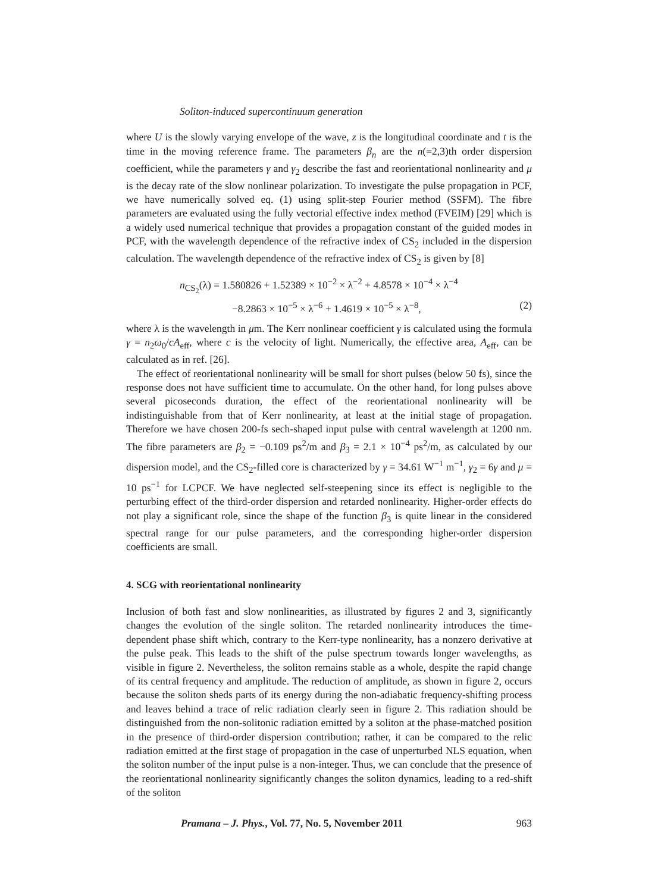Soliton-induced supercontinuum generation
where U is the slowly varying envelope of the wave, z is the longitudinal coordinate and t is the time in the moving reference frame. The parameters β<sub>n</sub> are the n(=2,3)th order dispersion coefficient, while the parameters γ and γ<sub>2</sub> describe the fast and reorientational nonlinearity and μ is the decay rate of the slow nonlinear polarization. To investigate the pulse propagation in PCF, we have numerically solved eq. (1) using split-step Fourier method (SSFM). The fibre parameters are evaluated using the fully vectorial effective index method (FVEIM) [29] which is a widely used numerical technique that provides a propagation constant of the guided modes in PCF, with the wavelength dependence of the refractive index of CS<sub>2</sub> included in the dispersion calculation. The wavelength dependence of the refractive index of CS<sub>2</sub> is given by [8]
n<sub>CS<sub>2</sub></sub>(λ) = 1.580826 + 1.52389 × 10<sup>−2</sup> × λ<sup>−2</sup> + 4.8578 × 10<sup>−4</sup> × λ<sup>−4</sup>
−8.2863 × 10<sup>−5</sup> × λ<sup>−6</sup> + 1.4619 × 10<sup>−5</sup> × λ<sup>−8</sup>, (2)
where λ is the wavelength in μm. The Kerr nonlinear coefficient γ is calculated using the formula γ = n<sub>2</sub>ω<sub>0</sub>/cA<sub>eff</sub>, where c is the velocity of light. Numerically, the effective area, A<sub>eff</sub>, can be calculated as in ref. [26].
The effect of reorientational nonlinearity will be small for short pulses (below 50 fs), since the response does not have sufficient time to accumulate. On the other hand, for long pulses above several picoseconds duration, the effect of the reorientational nonlinearity will be indistinguishable from that of Kerr nonlinearity, at least at the initial stage of propagation. Therefore we have chosen 200-fs sech-shaped input pulse with central wavelength at 1200 nm. The fibre parameters are β<sub>2</sub> = −0.109 ps<sup>2</sup>/m and β<sub>3</sub> = 2.1 × 10<sup>−4</sup> ps<sup>2</sup>/m, as calculated by our dispersion model, and the CS<sub>2</sub>-filled core is characterized by γ = 34.61 W<sup>−1</sup> m<sup>−1</sup>, γ<sub>2</sub> = 6γ and μ = 10 ps<sup>−1</sup> for LCPCF. We have neglected self-steepening since its effect is negligible to the perturbing effect of the third-order dispersion and retarded nonlinearity. Higher-order effects do not play a significant role, since the shape of the function β<sub>3</sub> is quite linear in the considered spectral range for our pulse parameters, and the corresponding higher-order dispersion coefficients are small.
4. SCG with reorientational nonlinearity
Inclusion of both fast and slow nonlinearities, as illustrated by figures 2 and 3, significantly changes the evolution of the single soliton. The retarded nonlinearity introduces the time-dependent phase shift which, contrary to the Kerr-type nonlinearity, has a nonzero derivative at the pulse peak. This leads to the shift of the pulse spectrum towards longer wavelengths, as visible in figure 2. Nevertheless, the soliton remains stable as a whole, despite the rapid change of its central frequency and amplitude. The reduction of amplitude, as shown in figure 2, occurs because the soliton sheds parts of its energy during the non-adiabatic frequency-shifting process and leaves behind a trace of relic radiation clearly seen in figure 2. This radiation should be distinguished from the non-solitonic radiation emitted by a soliton at the phase-matched position in the presence of third-order dispersion contribution; rather, it can be compared to the relic radiation emitted at the first stage of propagation in the case of unperturbed NLS equation, when the soliton number of the input pulse is a non-integer. Thus, we can conclude that the presence of the reorientational nonlinearity significantly changes the soliton dynamics, leading to a red-shift of the soliton
Pramana – J. Phys., Vol. 77, No. 5, November 2011 963